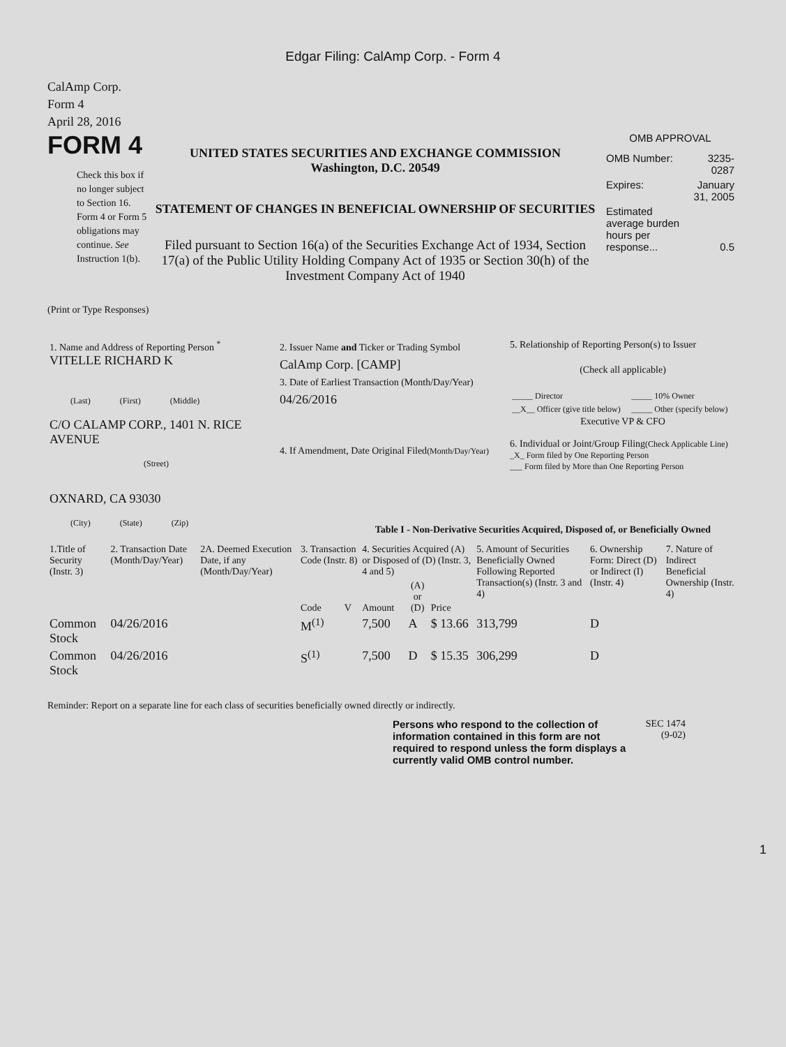Edgar Filing: CalAmp Corp. - Form 4
CalAmp Corp.
Form 4
April 28, 2016
FORM 4
Check this box if no longer subject to Section 16. Form 4 or Form 5 obligations may continue. See Instruction 1(b).
UNITED STATES SECURITIES AND EXCHANGE COMMISSION
Washington, D.C. 20549
STATEMENT OF CHANGES IN BENEFICIAL OWNERSHIP OF SECURITIES
Filed pursuant to Section 16(a) of the Securities Exchange Act of 1934, Section 17(a) of the Public Utility Holding Company Act of 1935 or Section 30(h) of the Investment Company Act of 1940
OMB APPROVAL
| OMB Number: | 3235-0287 |
| Expires: | January 31, 2005 |
| Estimated average burden hours per response... | 0.5 |
(Print or Type Responses)
| 1. Name and Address of Reporting Person <sup>*</sup> VITELLE RICHARD K (Last) (First) (Middle) C/O CALAMP CORP., 1401 N. RICE AVENUE (Street) OXNARD, CA 93030 (City) (State) (Zip) | 2. Issuer Name and Ticker or Trading Symbol CalAmp Corp. [CAMP] 3. Date of Earliest Transaction (Month/Day/Year) 04/26/2016 4. If Amendment, Date Original Filed (Month/Day/Year) | 5. Relationship of Reporting Person(s) to Issuer (Check all applicable) / _____ Director / _____ 10% Owner / / __X__ Officer (give title below) / _____ Other (specify below) / Executive VP & CFO 6. Individual or Joint/Group Filing (Check Applicable Line) _X_ Form filed by One Reporting Person ___ Form filed by More than One Reporting Person |
Table I - Non-Derivative Securities Acquired, Disposed of, or Beneficially Owned
| 1.Title of Security (Instr. 3) | 2. Transaction Date (Month/Day/Year) | 2A. Deemed Execution Date, if any (Month/Day/Year) | 3. Transaction Code (Instr. 8) | | 4. Securities Acquired (A) or Disposed of (D) (Instr. 3, 4 and 5) | | | 5. Amount of Securities Beneficially Owned Following Reported Transaction(s) (Instr. 3 and 4) | 6. Ownership Form: Direct (D) or Indirect (I) (Instr. 4) | 7. Nature of Indirect Beneficial Ownership (Instr. 4) |
| --- | --- | --- | --- | --- | --- | --- | --- | --- | --- | --- |
| | | | Code | V | Amount | (A) or (D) | Price | | | |
| Common Stock | 04/26/2016 | | M<sup>(1)</sup> | | 7,500 | A | $ 13.66 | 313,799 | D | |
| Common Stock | 04/26/2016 | | S<sup>(1)</sup> | | 7,500 | D | $ 15.35 | 306,299 | D | |
Reminder: Report on a separate line for each class of securities beneficially owned directly or indirectly.
Persons who respond to the collection of information contained in this form are not required to respond unless the form displays a currently valid OMB control number.
SEC 1474
(9-02)
1